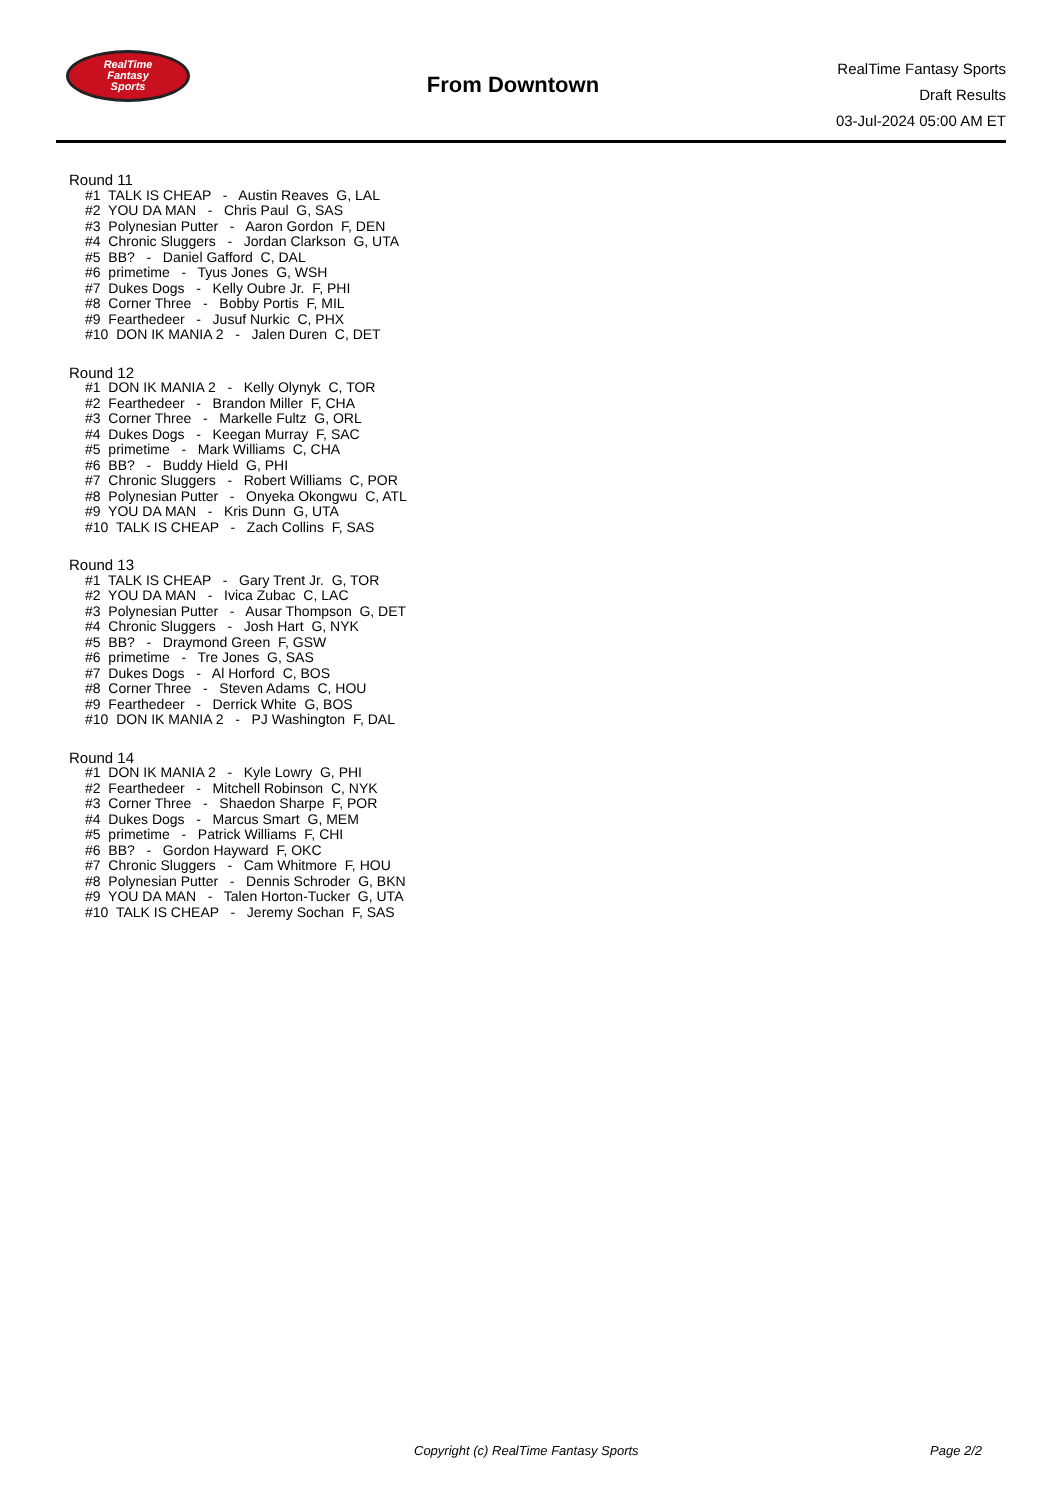RealTime
Fantasy
Sports
From Downtown
RealTime Fantasy Sports
Draft Results
03-Jul-2024 05:00 AM ET
Round 11
#1 TALK IS CHEAP - Austin Reaves G, LAL
#2 YOU DA MAN - Chris Paul G, SAS
#3 Polynesian Putter - Aaron Gordon F, DEN
#4 Chronic Sluggers - Jordan Clarkson G, UTA
#5 BB? - Daniel Gafford C, DAL
#6 primetime - Tyus Jones G, WSH
#7 Dukes Dogs - Kelly Oubre Jr. F, PHI
#8 Corner Three - Bobby Portis F, MIL
#9 Fearthedeer - Jusuf Nurkic C, PHX
#10 DON IK MANIA 2 - Jalen Duren C, DET
Round 12
#1 DON IK MANIA 2 - Kelly Olynyk C, TOR
#2 Fearthedeer - Brandon Miller F, CHA
#3 Corner Three - Markelle Fultz G, ORL
#4 Dukes Dogs - Keegan Murray F, SAC
#5 primetime - Mark Williams C, CHA
#6 BB? - Buddy Hield G, PHI
#7 Chronic Sluggers - Robert Williams C, POR
#8 Polynesian Putter - Onyeka Okongwu C, ATL
#9 YOU DA MAN - Kris Dunn G, UTA
#10 TALK IS CHEAP - Zach Collins F, SAS
Round 13
#1 TALK IS CHEAP - Gary Trent Jr. G, TOR
#2 YOU DA MAN - Ivica Zubac C, LAC
#3 Polynesian Putter - Ausar Thompson G, DET
#4 Chronic Sluggers - Josh Hart G, NYK
#5 BB? - Draymond Green F, GSW
#6 primetime - Tre Jones G, SAS
#7 Dukes Dogs - Al Horford C, BOS
#8 Corner Three - Steven Adams C, HOU
#9 Fearthedeer - Derrick White G, BOS
#10 DON IK MANIA 2 - PJ Washington F, DAL
Round 14
#1 DON IK MANIA 2 - Kyle Lowry G, PHI
#2 Fearthedeer - Mitchell Robinson C, NYK
#3 Corner Three - Shaedon Sharpe F, POR
#4 Dukes Dogs - Marcus Smart G, MEM
#5 primetime - Patrick Williams F, CHI
#6 BB? - Gordon Hayward F, OKC
#7 Chronic Sluggers - Cam Whitmore F, HOU
#8 Polynesian Putter - Dennis Schroder G, BKN
#9 YOU DA MAN - Talen Horton-Tucker G, UTA
#10 TALK IS CHEAP - Jeremy Sochan F, SAS
Copyright (c) RealTime Fantasy Sports Page 2/2